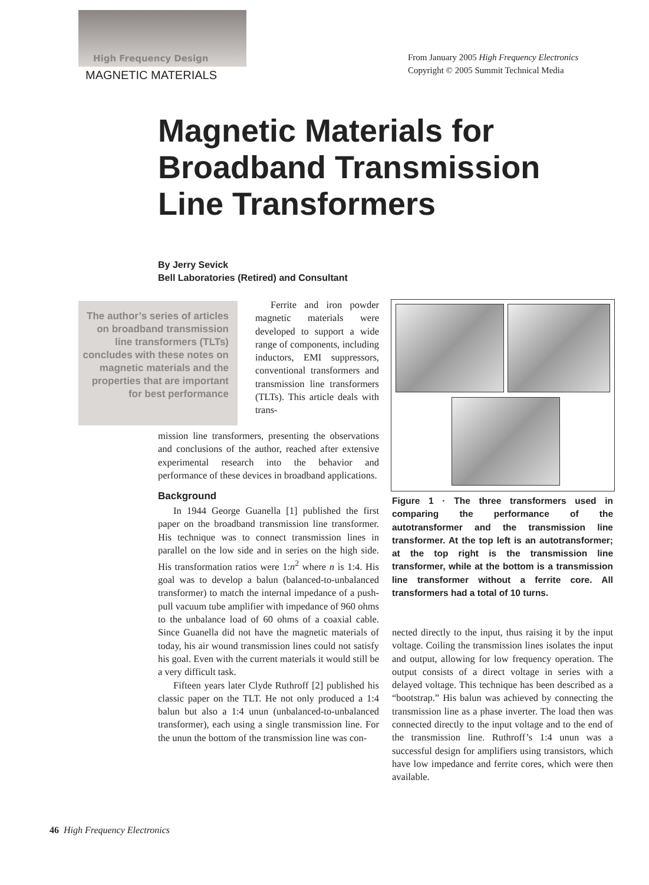High Frequency Design
MAGNETIC MATERIALS
From January 2005 High Frequency Electronics
Copyright © 2005 Summit Technical Media
Magnetic Materials for
Broadband Transmission
Line Transformers
By Jerry Sevick
Bell Laboratories (Retired) and Consultant
The author’s series of articles on broadband transmission line transformers (TLTs) concludes with these notes on magnetic materials and the properties that are important for best performance
Ferrite and iron powder magnetic materials were developed to support a wide range of components, including inductors, EMI suppressors, conventional transformers and transmission line transformers (TLTs). This article deals with trans-
mission line transformers, presenting the observations and conclusions of the author, reached after extensive experimental research into the behavior and performance of these devices in broadband applications.
Background
In 1944 George Guanella [1] published the first paper on the broadband transmission line transformer. His technique was to connect transmission lines in parallel on the low side and in series on the high side. His transformation ratios were 1:n<sup>2</sup> where n is 1:4. His goal was to develop a balun (balanced-to-unbalanced transformer) to match the internal impedance of a push-pull vacuum tube amplifier with impedance of 960 ohms to the unbalance load of 60 ohms of a coaxial cable. Since Guanella did not have the magnetic materials of today, his air wound transmission lines could not satisfy his goal. Even with the current materials it would still be a very difficult task.
Fifteen years later Clyde Ruthroff [2] published his classic paper on the TLT. He not only produced a 1:4 balun but also a 1:4 unun (unbalanced-to-unbalanced transformer), each using a single transmission line. For the unun the bottom of the transmission line was con-
Figure 1 · The three transformers used in comparing the performance of the autotransformer and the transmission line transformer. At the top left is an autotransformer; at the top right is the transmission line transformer, while at the bottom is a transmission line transformer without a ferrite core. All transformers had a total of 10 turns.
nected directly to the input, thus raising it by the input voltage. Coiling the transmission lines isolates the input and output, allowing for low frequency operation. The output consists of a direct voltage in series with a delayed voltage. This technique has been described as a “bootstrap.” His balun was achieved by connecting the transmission line as a phase inverter. The load then was connected directly to the input voltage and to the end of the transmission line. Ruthroff’s 1:4 unun was a successful design for amplifiers using transistors, which have low impedance and ferrite cores, which were then available.
46 High Frequency Electronics